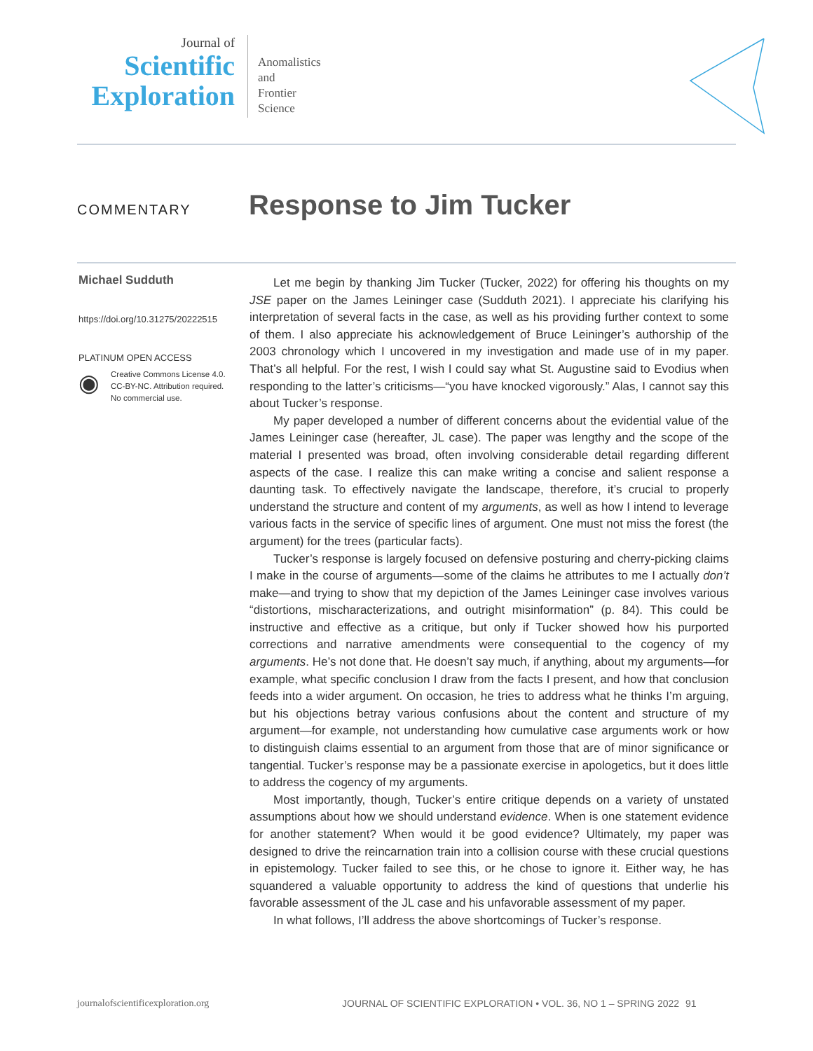Journal of
Scientific
Exploration
Anomalistics
and
Frontier
Science
COMMENTARY
Response to Jim Tucker
Michael Sudduth
https://doi.org/10.31275/20222515
PLATINUM OPEN ACCESS
◉
Creative Commons License 4.0.
CC-BY-NC. Attribution required.
No commercial use.
Let me begin by thanking Jim Tucker (Tucker, 2022) for offering his thoughts on my JSE paper on the James Leininger case (Sudduth 2021). I appreciate his clarifying his interpretation of several facts in the case, as well as his providing further context to some of them. I also appreciate his acknowledgement of Bruce Leininger’s authorship of the 2003 chronology which I uncovered in my investigation and made use of in my paper. That’s all helpful. For the rest, I wish I could say what St. Augustine said to Evodius when responding to the latter’s criticisms—“you have knocked vigorously.” Alas, I cannot say this about Tucker’s response.
My paper developed a number of different concerns about the evidential value of the James Leininger case (hereafter, JL case). The paper was lengthy and the scope of the material I presented was broad, often involving considerable detail regarding different aspects of the case. I realize this can make writing a concise and salient response a daunting task. To effectively navigate the landscape, therefore, it’s crucial to properly understand the structure and content of my arguments, as well as how I intend to leverage various facts in the service of specific lines of argument. One must not miss the forest (the argument) for the trees (particular facts).
Tucker’s response is largely focused on defensive posturing and cherry-picking claims I make in the course of arguments—some of the claims he attributes to me I actually don’t make—and trying to show that my depiction of the James Leininger case involves various “distortions, mischaracterizations, and outright misinformation” (p. 84). This could be instructive and effective as a critique, but only if Tucker showed how his purported corrections and narrative amendments were consequential to the cogency of my arguments. He’s not done that. He doesn’t say much, if anything, about my arguments—for example, what specific conclusion I draw from the facts I present, and how that conclusion feeds into a wider argument. On occasion, he tries to address what he thinks I’m arguing, but his objections betray various confusions about the content and structure of my argument—for example, not understanding how cumulative case arguments work or how to distinguish claims essential to an argument from those that are of minor significance or tangential. Tucker’s response may be a passionate exercise in apologetics, but it does little to address the cogency of my arguments.
Most importantly, though, Tucker’s entire critique depends on a variety of unstated assumptions about how we should understand evidence. When is one statement evidence for another statement? When would it be good evidence? Ultimately, my paper was designed to drive the reincarnation train into a collision course with these crucial questions in epistemology. Tucker failed to see this, or he chose to ignore it. Either way, he has squandered a valuable opportunity to address the kind of questions that underlie his favorable assessment of the JL case and his unfavorable assessment of my paper.
In what follows, I’ll address the above shortcomings of Tucker’s response.
journalofscientificexploration.org JOURNAL OF SCIENTIFIC EXPLORATION • VOL. 36, NO 1 – SPRING 2022 91